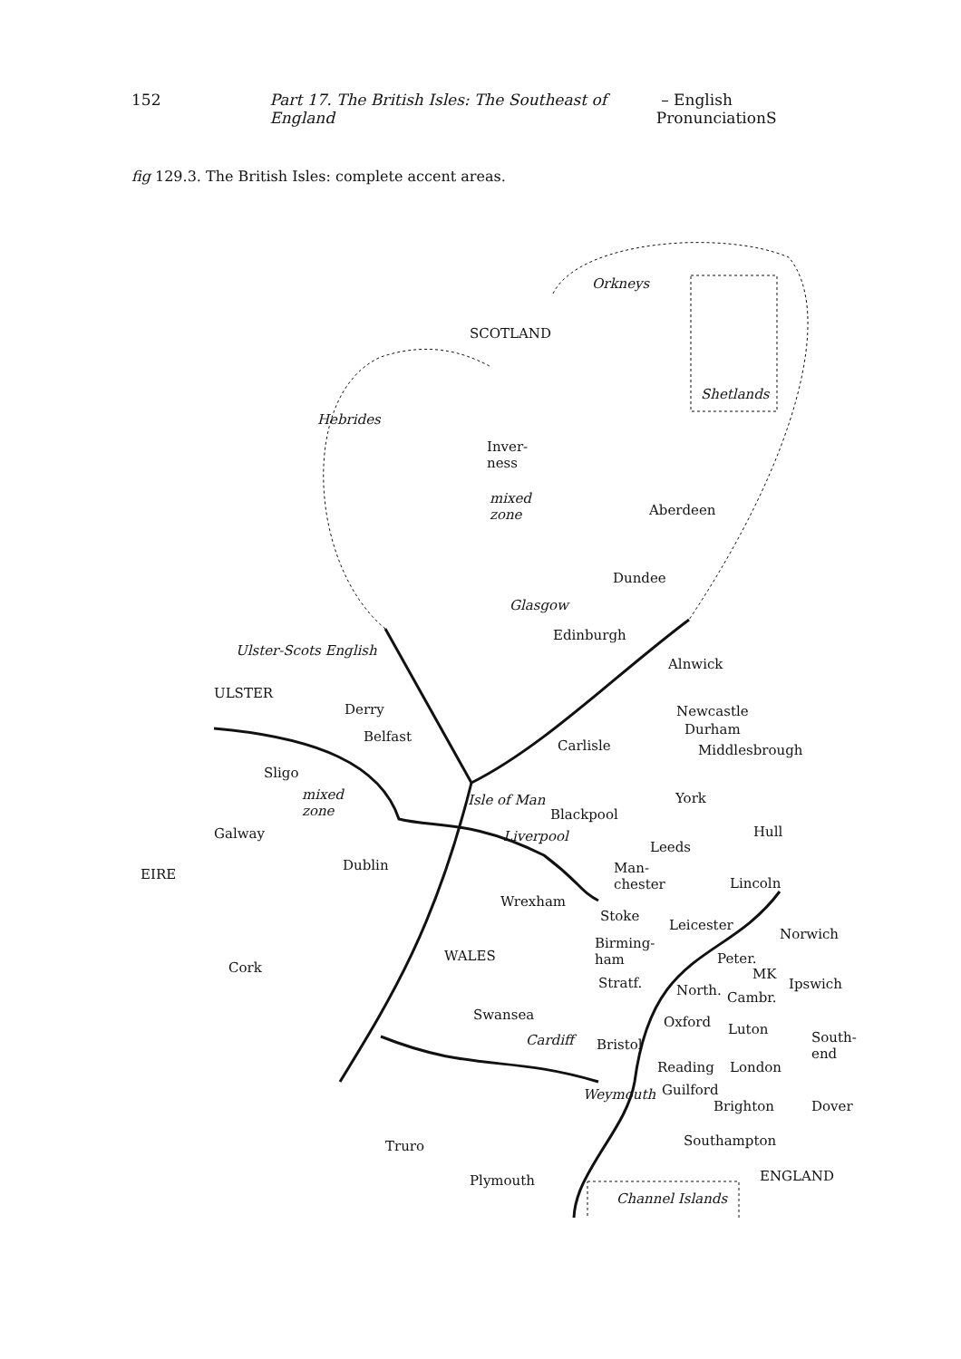152 Part 17. The British Isles: The Southeast of England – English PronunciationS
fig 129.3. The British Isles: complete accent areas.
Orkneys
SCOTLAND
Shetlands
Hebrides
Inver-
ness
mixed
zone
Aberdeen
Dundee
Glasgow
Edinburgh
Ulster-Scots English
Alnwick
ULSTER
Derry Newcastle
Durham
Belfast
Carlisle Middlesbrough
Sligo
mixed
zone
Isle of Man York
Blackpool
Galway Liverpool Hull
Leeds
Dublin
Man-
chester
EIRE
Lincoln
Wrexham
Stoke
Leicester
Norwich
Birming-
ham
WALES Peter.
Cork MK
Stratf. Ipswich
North. Cambr.
Swansea Oxford Luton
South-
end
Cardiff Bristol
Reading London
Weymouth Guilford
Brighton Dover
Truro Southampton
ENGLAND
Plymouth
Channel Islands